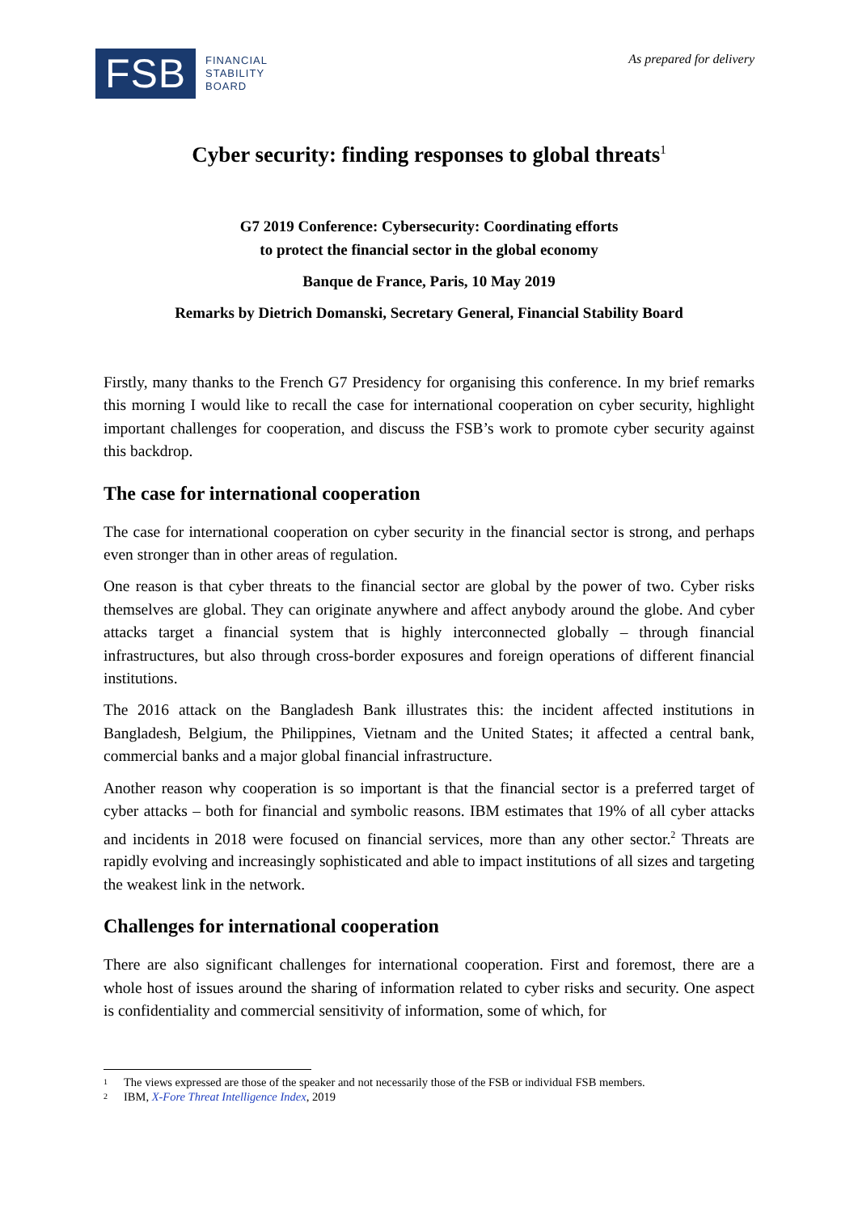FSB
FINANCIAL
STABILITY
BOARD
As prepared for delivery
Cyber security: finding responses to global threats<sup>1</sup>
G7 2019 Conference: Cybersecurity: Coordinating efforts
to protect the financial sector in the global economy
Banque de France, Paris, 10 May 2019
Remarks by Dietrich Domanski, Secretary General, Financial Stability Board
Firstly, many thanks to the French G7 Presidency for organising this conference. In my brief remarks this morning I would like to recall the case for international cooperation on cyber security, highlight important challenges for cooperation, and discuss the FSB’s work to promote cyber security against this backdrop.
The case for international cooperation
The case for international cooperation on cyber security in the financial sector is strong, and perhaps even stronger than in other areas of regulation.
One reason is that cyber threats to the financial sector are global by the power of two. Cyber risks themselves are global. They can originate anywhere and affect anybody around the globe. And cyber attacks target a financial system that is highly interconnected globally – through financial infrastructures, but also through cross-border exposures and foreign operations of different financial institutions.
The 2016 attack on the Bangladesh Bank illustrates this: the incident affected institutions in Bangladesh, Belgium, the Philippines, Vietnam and the United States; it affected a central bank, commercial banks and a major global financial infrastructure.
Another reason why cooperation is so important is that the financial sector is a preferred target of cyber attacks – both for financial and symbolic reasons. IBM estimates that 19% of all cyber attacks and incidents in 2018 were focused on financial services, more than any other sector.<sup>2</sup> Threats are rapidly evolving and increasingly sophisticated and able to impact institutions of all sizes and targeting the weakest link in the network.
Challenges for international cooperation
There are also significant challenges for international cooperation. First and foremost, there are a whole host of issues around the sharing of information related to cyber risks and security. One aspect is confidentiality and commercial sensitivity of information, some of which, for
1 The views expressed are those of the speaker and not necessarily those of the FSB or individual FSB members.
2 IBM, X-Fore Threat Intelligence Index, 2019